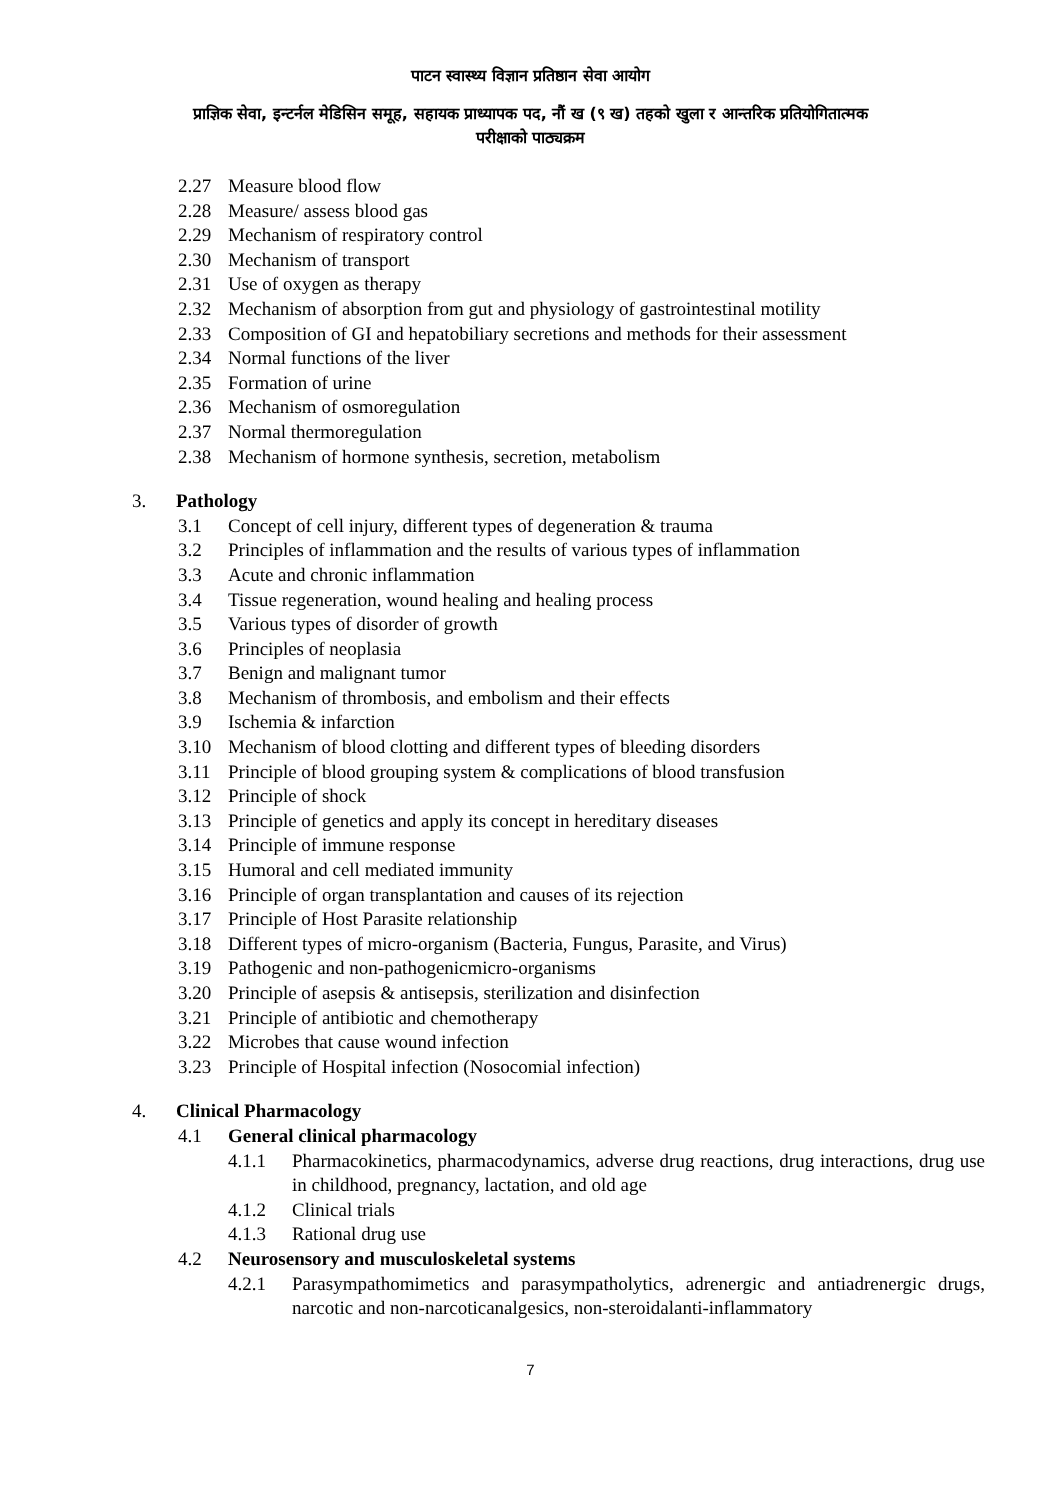पाटन स्वास्थ्य विज्ञान प्रतिष्ठान सेवा आयोग
प्राज्ञिक सेवा, इन्टर्नल मेडिसिन समूह, सहायक प्राध्यापक पद, नौं ख (९ ख) तहको खुला र आन्तरिक प्रतियोगितात्मक
परीक्षाको पाठ्यक्रम
2.27 Measure blood flow
2.28 Measure/ assess blood gas
2.29 Mechanism of respiratory control
2.30 Mechanism of transport
2.31 Use of oxygen as therapy
2.32 Mechanism of absorption from gut and physiology of gastrointestinal motility
2.33 Composition of GI and hepatobiliary secretions and methods for their assessment
2.34 Normal functions of the liver
2.35 Formation of urine
2.36 Mechanism of osmoregulation
2.37 Normal thermoregulation
2.38 Mechanism of hormone synthesis, secretion, metabolism
3. Pathology
3.1 Concept of cell injury, different types of degeneration & trauma
3.2 Principles of inflammation and the results of various types of inflammation
3.3 Acute and chronic inflammation
3.4 Tissue regeneration, wound healing and healing process
3.5 Various types of disorder of growth
3.6 Principles of neoplasia
3.7 Benign and malignant tumor
3.8 Mechanism of thrombosis, and embolism and their effects
3.9 Ischemia & infarction
3.10 Mechanism of blood clotting and different types of bleeding disorders
3.11 Principle of blood grouping system & complications of blood transfusion
3.12 Principle of shock
3.13 Principle of genetics and apply its concept in hereditary diseases
3.14 Principle of immune response
3.15 Humoral and cell mediated immunity
3.16 Principle of organ transplantation and causes of its rejection
3.17 Principle of Host Parasite relationship
3.18 Different types of micro-organism (Bacteria, Fungus, Parasite, and Virus)
3.19 Pathogenic and non-pathogenicmicro-organisms
3.20 Principle of asepsis & antisepsis, sterilization and disinfection
3.21 Principle of antibiotic and chemotherapy
3.22 Microbes that cause wound infection
3.23 Principle of Hospital infection (Nosocomial infection)
4. Clinical Pharmacology
4.1 General clinical pharmacology
4.1.1 Pharmacokinetics, pharmacodynamics, adverse drug reactions, drug interactions, drug use in childhood, pregnancy, lactation, and old age
4.1.2 Clinical trials
4.1.3 Rational drug use
4.2 Neurosensory and musculoskeletal systems
4.2.1 Parasympathomimetics and parasympatholytics, adrenergic and antiadrenergic drugs, narcotic and non-narcoticanalgesics, non-steroidalanti-inflammatory
7